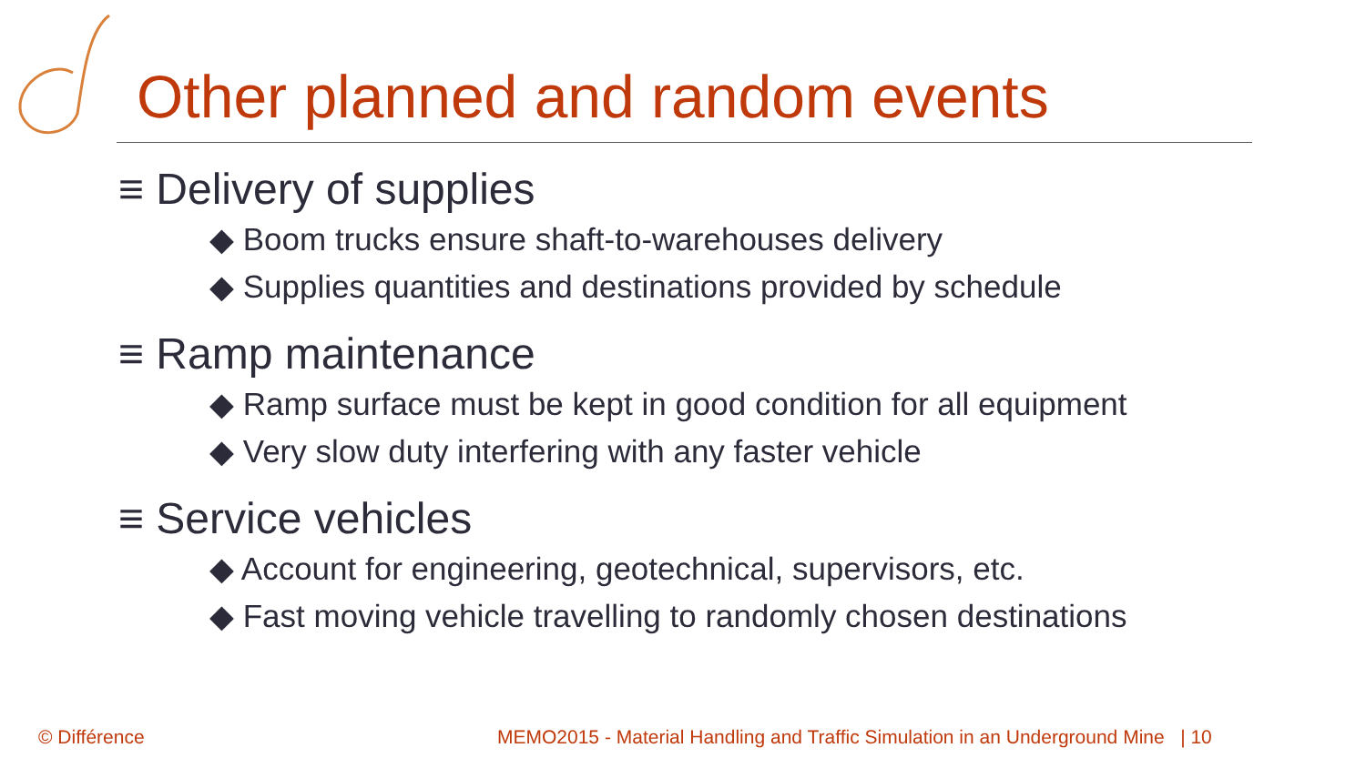Other planned and random events
≡ Delivery of supplies
◆ Boom trucks ensure shaft-to-warehouses delivery
◆ Supplies quantities and destinations provided by schedule
≡ Ramp maintenance
◆ Ramp surface must be kept in good condition for all equipment
◆ Very slow duty interfering with any faster vehicle
≡ Service vehicles
◆ Account for engineering, geotechnical, supervisors, etc.
◆ Fast moving vehicle travelling to randomly chosen destinations
© Différence
MEMO2015 - Material Handling and Traffic Simulation in an Underground Mine | 10